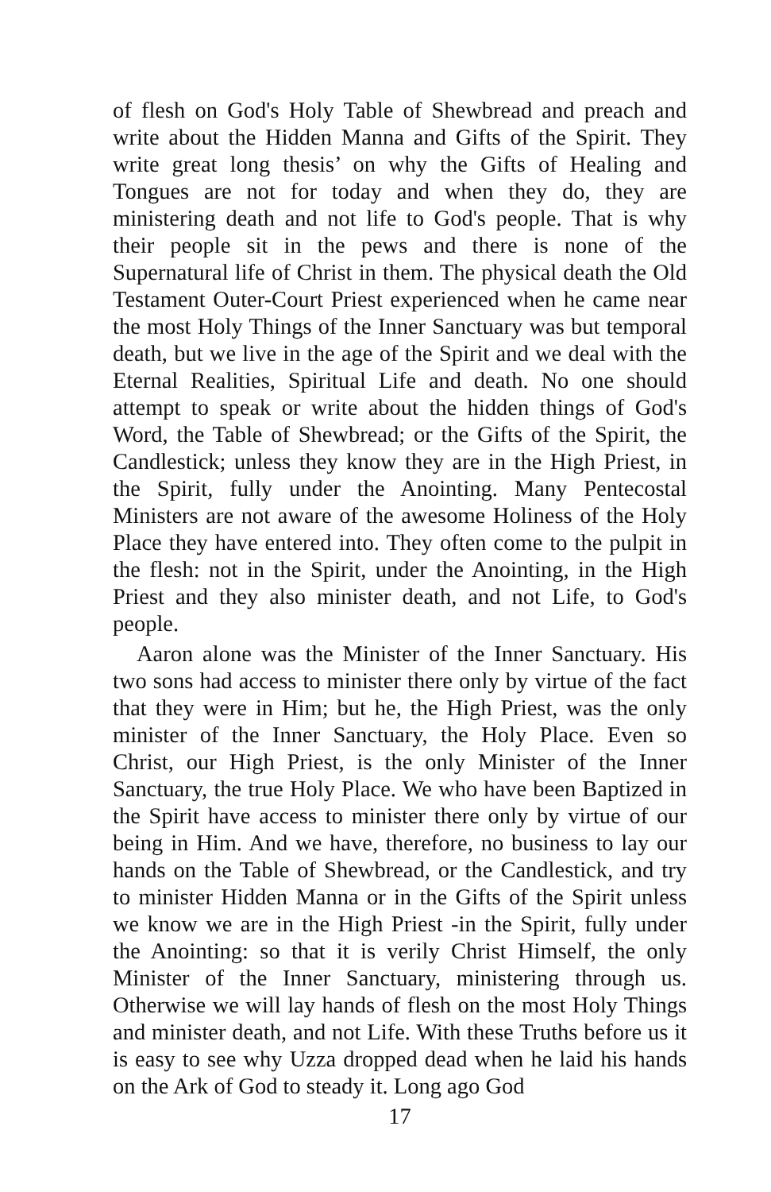of flesh on God's Holy Table of Shewbread and preach and write about the Hidden Manna and Gifts of the Spirit. They write great long thesis’ on why the Gifts of Healing and Tongues are not for today and when they do, they are ministering death and not life to God's people. That is why their people sit in the pews and there is none of the Supernatural life of Christ in them. The physical death the Old Testament Outer-Court Priest experienced when he came near the most Holy Things of the Inner Sanctuary was but temporal death, but we live in the age of the Spirit and we deal with the Eternal Realities, Spiritual Life and death. No one should attempt to speak or write about the hidden things of God's Word, the Table of Shewbread; or the Gifts of the Spirit, the Candlestick; unless they know they are in the High Priest, in the Spirit, fully under the Anointing. Many Pentecostal Ministers are not aware of the awesome Holiness of the Holy Place they have entered into. They often come to the pulpit in the flesh: not in the Spirit, under the Anointing, in the High Priest and they also minister death, and not Life, to God's people.
Aaron alone was the Minister of the Inner Sanctuary. His two sons had access to minister there only by virtue of the fact that they were in Him; but he, the High Priest, was the only minister of the Inner Sanctuary, the Holy Place. Even so Christ, our High Priest, is the only Minister of the Inner Sanctuary, the true Holy Place. We who have been Baptized in the Spirit have access to minister there only by virtue of our being in Him. And we have, therefore, no business to lay our hands on the Table of Shewbread, or the Candlestick, and try to minister Hidden Manna or in the Gifts of the Spirit unless we know we are in the High Priest -in the Spirit, fully under the Anointing: so that it is verily Christ Himself, the only Minister of the Inner Sanctuary, ministering through us. Otherwise we will lay hands of flesh on the most Holy Things and minister death, and not Life. With these Truths before us it is easy to see why Uzza dropped dead when he laid his hands on the Ark of God to steady it. Long ago God
17